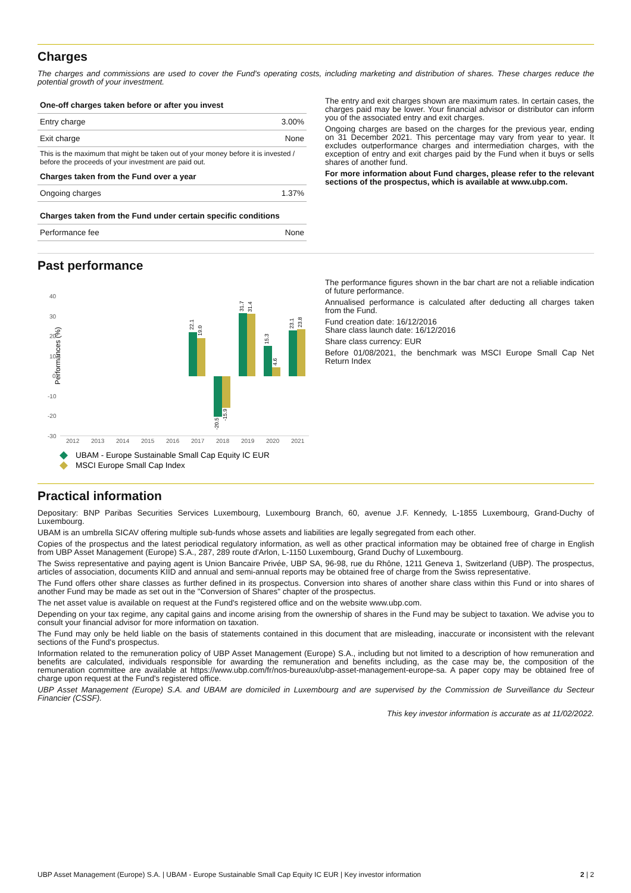Charges
The charges and commissions are used to cover the Fund's operating costs, including marketing and distribution of shares. These charges reduce the potential growth of your investment.
| One-off charges taken before or after you invest | |
| --- | --- |
| Entry charge | 3.00% |
| Exit charge | None |
| This is the maximum that might be taken out of your money before it is invested / before the proceeds of your investment are paid out. | |
| Charges taken from the Fund over a year | |
| Ongoing charges | 1.37% |
| Charges taken from the Fund under certain specific conditions | |
| Performance fee | None |
The entry and exit charges shown are maximum rates. In certain cases, the charges paid may be lower. Your financial advisor or distributor can inform you of the associated entry and exit charges.
Ongoing charges are based on the charges for the previous year, ending on 31 December 2021. This percentage may vary from year to year. It excludes outperformance charges and intermediation charges, with the exception of entry and exit charges paid by the Fund when it buys or sells shares of another fund.
For more information about Fund charges, please refer to the relevant sections of the prospectus, which is available at www.ubp.com.
Past performance
Performances (%)
40
30
20
10
0
-10
-20
-30
2012
2013
2014
2015
2016
2017
2018
2019
2020
2021
22.1
19.0
-20.5
-15.9
31.7
31.4
15.3
4.6
23.1
23.8
UBAM - Europe Sustainable Small Cap Equity IC EUR
MSCI Europe Small Cap Index
The performance figures shown in the bar chart are not a reliable indication of future performance.
Annualised performance is calculated after deducting all charges taken from the Fund.
Fund creation date: 16/12/2016
Share class launch date: 16/12/2016
Share class currency: EUR
Before 01/08/2021, the benchmark was MSCI Europe Small Cap Net Return Index
Practical information
Depositary: BNP Paribas Securities Services Luxembourg, Luxembourg Branch, 60, avenue J.F. Kennedy, L-1855 Luxembourg, Grand-Duchy of Luxembourg.
UBAM is an umbrella SICAV offering multiple sub-funds whose assets and liabilities are legally segregated from each other.
Copies of the prospectus and the latest periodical regulatory information, as well as other practical information may be obtained free of charge in English from UBP Asset Management (Europe) S.A., 287, 289 route d'Arlon, L-1150 Luxembourg, Grand Duchy of Luxembourg.
The Swiss representative and paying agent is Union Bancaire Privée, UBP SA, 96-98, rue du Rhône, 1211 Geneva 1, Switzerland (UBP). The prospectus, articles of association, documents KIID and annual and semi-annual reports may be obtained free of charge from the Swiss representative.
The Fund offers other share classes as further defined in its prospectus. Conversion into shares of another share class within this Fund or into shares of another Fund may be made as set out in the "Conversion of Shares" chapter of the prospectus.
The net asset value is available on request at the Fund's registered office and on the website www.ubp.com.
Depending on your tax regime, any capital gains and income arising from the ownership of shares in the Fund may be subject to taxation. We advise you to consult your financial advisor for more information on taxation.
The Fund may only be held liable on the basis of statements contained in this document that are misleading, inaccurate or inconsistent with the relevant sections of the Fund's prospectus.
Information related to the remuneration policy of UBP Asset Management (Europe) S.A., including but not limited to a description of how remuneration and benefits are calculated, individuals responsible for awarding the remuneration and benefits including, as the case may be, the composition of the remuneration committee are available at https://www.ubp.com/fr/nos-bureaux/ubp-asset-management-europe-sa. A paper copy may be obtained free of charge upon request at the Fund's registered office.
UBP Asset Management (Europe) S.A. and UBAM are domiciled in Luxembourg and are supervised by the Commission de Surveillance du Secteur Financier (CSSF).
This key investor information is accurate as at 11/02/2022.
UBP Asset Management (Europe) S.A. | UBAM - Europe Sustainable Small Cap Equity IC EUR | Key investor information 2 | 2